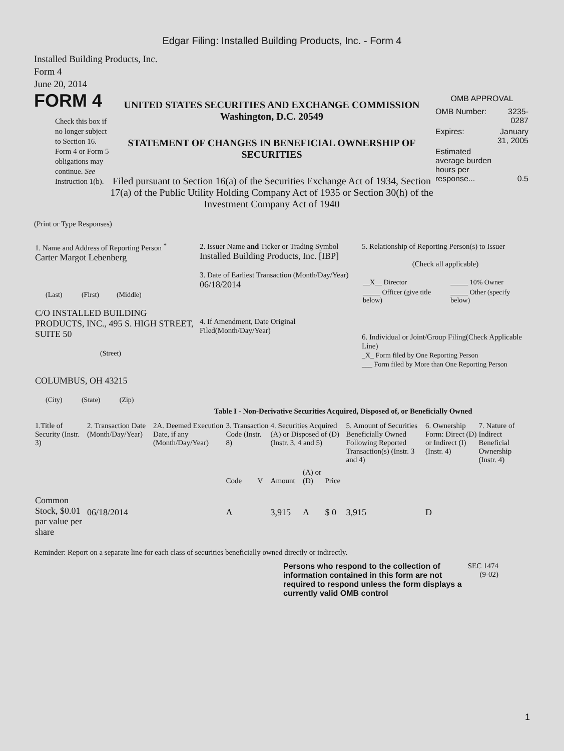Edgar Filing: Installed Building Products, Inc. - Form 4
Installed Building Products, Inc.
Form 4
June 20, 2014
FORM 4
Check this box if no longer subject to Section 16. Form 4 or Form 5 obligations may continue. See Instruction 1(b).
UNITED STATES SECURITIES AND EXCHANGE COMMISSION
Washington, D.C. 20549
STATEMENT OF CHANGES IN BENEFICIAL OWNERSHIP OF SECURITIES
Filed pursuant to Section 16(a) of the Securities Exchange Act of 1934, Section 17(a) of the Public Utility Holding Company Act of 1935 or Section 30(h) of the Investment Company Act of 1940
OMB APPROVAL
| OMB Number: | 3235-0287 |
| Expires: | January 31, 2005 |
| Estimated average burden hours per response... | 0.5 |
(Print or Type Responses)
| 1. Name and Address of Reporting Person <sup>*</sup> Carter Margot Lebenberg (Last) (First) (Middle) C/O INSTALLED BUILDING PRODUCTS, INC., 495 S. HIGH STREET, SUITE 50 (Street) COLUMBUS, OH 43215 (City) (State) (Zip) | 2. Issuer Name and Ticker or Trading Symbol Installed Building Products, Inc. [IBP] 3. Date of Earliest Transaction (Month/Day/Year) 06/18/2014 4. If Amendment, Date Original Filed(Month/Day/Year) | 5. Relationship of Reporting Person(s) to Issuer (Check all applicable) / __X__ Director / _____ 10% Owner / / _____ Officer (give title below) / _____ Other (specify below) / 6. Individual or Joint/Group Filing(Check Applicable Line) _X_ Form filed by One Reporting Person ___ Form filed by More than One Reporting Person |
Table I - Non-Derivative Securities Acquired, Disposed of, or Beneficially Owned
| 1.Title of Security (Instr. 3) | 2. Transaction Date (Month/Day/Year) | 2A. Deemed Execution Date, if any (Month/Day/Year) | 3. Transaction Code (Instr. 8) | | 4. Securities Acquired (A) or Disposed of (D) (Instr. 3, 4 and 5) | | | 5. Amount of Securities Beneficially Owned Following Reported Transaction(s) (Instr. 3 and 4) | 6. Ownership Form: Direct (D) or Indirect (I) (Instr. 4) | 7. Nature of Indirect Beneficial Ownership (Instr. 4) |
| --- | --- | --- | --- | --- | --- | --- | --- | --- | --- | --- |
| | | | Code | V | Amount | (A) or (D) | Price | | | |
| Common Stock, $0.01 par value per share | 06/18/2014 | | A | | 3,915 | A | $ 0 | 3,915 | D | |
Reminder: Report on a separate line for each class of securities beneficially owned directly or indirectly.
Persons who respond to the collection of information contained in this form are not required to respond unless the form displays a currently valid OMB control
SEC 1474 (9-02)
1